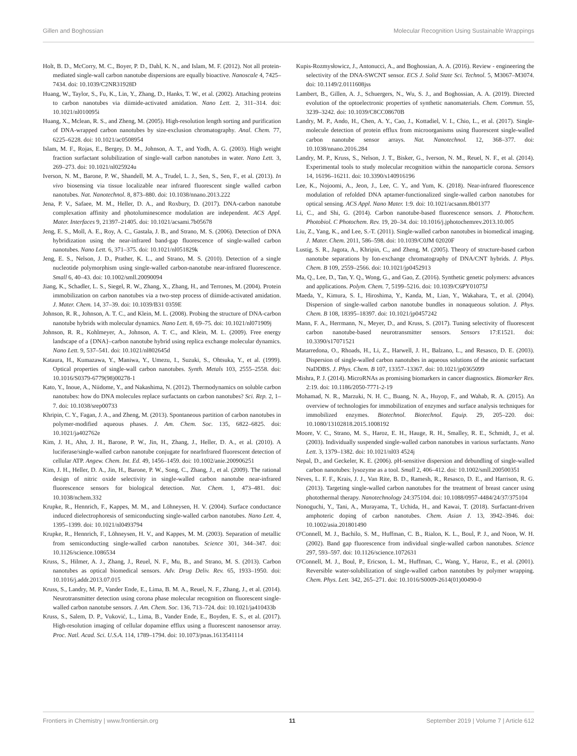Gillen and Boghossian Molecular Recognition Using Sustainable Wrappings
Holt, B. D., McCorry, M. C., Boyer, P. D., Dahl, K. N., and Islam, M. F. (2012). Not all protein-mediated single-wall carbon nanotube dispersions are equally bioactive. Nanoscale 4, 7425–7434. doi: 10.1039/C2NR31928D
Huang, W., Taylor, S., Fu, K., Lin, Y., Zhang, D., Hanks, T. W., et al. (2002). Attaching proteins to carbon nanotubes via diimide-activated amidation. Nano Lett. 2, 311–314. doi: 10.1021/nl010095i
Huang, X., Mclean, R. S., and Zheng, M. (2005). High-resolution length sorting and purification of DNA-wrapped carbon nanotubes by size-exclusion chromatography. Anal. Chem. 77, 6225–6228. doi: 10.1021/ac0508954
Islam, M. F., Rojas, E., Bergey, D. M., Johnson, A. T., and Yodh, A. G. (2003). High weight fraction surfactant solubilization of single-wall carbon nanotubes in water. Nano Lett. 3, 269–273. doi: 10.1021/nl025924u
Iverson, N. M., Barone, P. W., Shandell, M. A., Trudel, L. J., Sen, S., Sen, F., et al. (2013). In vivo biosensing via tissue localizable near infrared fluorescent single walled carbon nanotubes. Nat. Nanotechnol. 8, 873–880. doi: 10.1038/nnano.2013.222
Jena, P. V., Safaee, M. M., Heller, D. A., and Roxbury, D. (2017). DNA-carbon nanotube complexation affinity and photoluminescence modulation are independent. ACS Appl. Mater. Interfaces 9, 21397–21405. doi: 10.1021/acsami.7b05678
Jeng, E. S., Moll, A. E., Roy, A. C., Gastala, J. B., and Strano, M. S. (2006). Detection of DNA hybridization using the near-infrared band-gap fluorescence of single-walled carbon nanotubes. Nano Lett. 6, 371–375. doi: 10.1021/nl051829k
Jeng, E. S., Nelson, J. D., Prather, K. L., and Strano, M. S. (2010). Detection of a single nucleotide polymorphism using single-walled carbon-nanotube near-infrared fluorescence. Small 6, 40–43. doi: 10.1002/smll.20090094
Jiang, K., Schadler, L. S., Siegel, R. W., Zhang, X., Zhang, H., and Terrones, M. (2004). Protein immobilization on carbon nanotubes via a two-step process of diimide-activated amidation. J. Mater. Chem. 14, 37–39. doi: 10.1039/B31 0359E
Johnson, R. R., Johnson, A. T. C., and Klein, M. L. (2008). Probing the structure of DNA-carbon nanotube hybrids with molecular dynamics. Nano Lett. 8, 69–75. doi: 10.1021/nl071909j
Johnson, R. R., Kohlmeyer, A., Johnson, A. T. C., and Klein, M. L. (2009). Free energy landscape of a {DNA}–carbon nanotube hybrid using replica exchange molecular dynamics. Nano Lett. 9, 537–541. doi: 10.1021/nl802645d
Kataura, H., Kumazawa, Y., Maniwa, Y., Umezu, I., Suzuki, S., Ohtsuka, Y., et al. (1999). Optical properties of single-wall carbon nanotubes. Synth. Metals 103, 2555–2558. doi: 10.1016/S0379-6779(98)00278-1
Kato, Y., Inoue, A., Niidome, Y., and Nakashima, N. (2012). Thermodynamics on soluble carbon nanotubes: how do DNA molecules replace surfactants on carbon nanotubes? Sci. Rep. 2, 1–7. doi: 10.1038/srep00733
Khripin, C. Y., Fagan, J. A., and Zheng, M. (2013). Spontaneous partition of carbon nanotubes in polymer-modified aqueous phases. J. Am. Chem. Soc. 135, 6822–6825. doi: 10.1021/ja402762e
Kim, J. H., Ahn, J. H., Barone, P. W., Jin, H., Zhang, J., Heller, D. A., et al. (2010). A luciferase/single-walled carbon nanotube conjugate for nearInfrared fluorescent detection of cellular ATP. Angew. Chem. Int. Ed. 49, 1456–1459. doi: 10.1002/anie.200906251
Kim, J. H., Heller, D. A., Jin, H., Barone, P. W., Song, C., Zhang, J., et al. (2009). The rational design of nitric oxide selectivity in single-walled carbon nanotube near-infrared fluorescence sensors for biological detection. Nat. Chem. 1, 473–481. doi: 10.1038/nchem.332
Krupke, R., Hennrich, F., Kappes, M. M., and Löhneysen, H. V. (2004). Surface conductance induced dielectrophoresis of semiconducting single-walled carbon nanotubes. Nano Lett. 4, 1395–1399. doi: 10.1021/nl0493794
Krupke, R., Hennrich, F., Löhneysen, H. V., and Kappes, M. M. (2003). Separation of metallic from semiconducting single-walled carbon nanotubes. Science 301, 344–347. doi: 10.1126/science.1086534
Kruss, S., Hilmer, A. J., Zhang, J., Reuel, N. F., Mu, B., and Strano, M. S. (2013). Carbon nanotubes as optical biomedical sensors. Adv. Drug Deliv. Rev. 65, 1933–1950. doi: 10.1016/j.addr.2013.07.015
Kruss, S., Landry, M. P., Vander Ende, E., Lima, B. M. A., Reuel, N. F., Zhang, J., et al. (2014). Neurotransmitter detection using corona phase molecular recognition on fluorescent single-walled carbon nanotube sensors. J. Am. Chem. Soc. 136, 713–724. doi: 10.1021/ja410433b
Kruss, S., Salem, D. P., Vuković, L., Lima, B., Vander Ende, E., Boyden, E. S., et al. (2017). High-resolution imaging of cellular dopamine efflux using a fluorescent nanosensor array. Proc. Natl. Acad. Sci. U.S.A. 114, 1789–1794. doi: 10.1073/pnas.1613541114
Kupis-Rozmysłowicz, J., Antonucci, A., and Boghossian, A. A. (2016). Review - engineering the selectivity of the DNA-SWCNT sensor. ECS J. Solid State Sci. Technol. 5, M3067–M3074. doi: 10.1149/2.0111608jss
Lambert, B., Gillen, A. J., Schuergers, N., Wu, S. J., and Boghossian, A. A. (2019). Directed evolution of the optoelectronic properties of synthetic nanomaterials. Chem. Commun. 55, 3239–3242. doi: 10.1039/C8CC08670B
Landry, M. P., Ando, H., Chen, A. Y., Cao, J., Kottadiel, V. I., Chio, L., et al. (2017). Single-molecule detection of protein efflux from microorganisms using fluorescent single-walled carbon nanotube sensor arrays. Nat. Nanotechnol. 12, 368–377. doi: 10.1038/nnano.2016.284
Landry, M. P., Kruss, S., Nelson, J. T., Bisker, G., Iverson, N. M., Reuel, N. F., et al. (2014). Experimental tools to study molecular recognition within the nanoparticle corona. Sensors 14, 16196–16211. doi: 10.3390/s140916196
Lee, K., Nojoomi, A., Jeon, J., Lee, C. Y., and Yum, K. (2018). Near-infrared fluorescence modulation of refolded DNA aptamer-functionalized single-walled carbon nanotubes for optical sensing. ACS Appl. Nano Mater. 1:9. doi: 10.1021/acsanm.8b01377
Li, C., and Shi, G. (2014). Carbon nanotube-based fluorescence sensors. J. Photochem. Photobiol. C Photochem. Rev. 19, 20–34. doi: 10.1016/j.jphotochemrev.2013.10.005
Liu, Z., Yang, K., and Lee, S.-T. (2011). Single-walled carbon nanotubes in biomedical imaging. J. Mater. Chem. 2011, 586–598. doi: 10.1039/C0JM 02020F
Lustig, S. R., Jagota, A., Khripin, C., and Zheng, M. (2005). Theory of structure-based carbon nanotube separations by Ion-exchange chromatography of DNA/CNT hybrids. J. Phys. Chem. B 109, 2559–2566. doi: 10.1021/jp0452913
Ma, Q., Lee, D., Tan, Y. Q., Wong, G., and Gao, Z. (2016). Synthetic genetic polymers: advances and applications. Polym. Chem. 7, 5199–5216. doi: 10.1039/C6PY01075J
Maeda, Y., Kimura, S. I., Hiroshima, Y., Kanda, M., Lian, Y., Wakahara, T., et al. (2004). Dispersion of single-walled carbon nanotube bundles in nonaqueous solution. J. Phys. Chem. B 108, 18395–18397. doi: 10.1021/jp0457242
Mann, F. A., Herrmann, N., Meyer, D., and Kruss, S. (2017). Tuning selectivity of fluorescent carbon nanotube-based neurotransmitter sensors. Sensors 17:E1521. doi: 10.3390/s17071521
Matarredona, O., Rhoads, H., Li, Z., Harwell, J. H., Balzano, L., and Resasco, D. E. (2003). Dispersion of single-walled carbon nanotubes in aqueous solutions of the anionic surfactant NaDDBS. J. Phys. Chem. B 107, 13357–13367. doi: 10.1021/jp0365099
Mishra, P. J. (2014). MicroRNAs as promising biomarkers in cancer diagnostics. Biomarker Res. 2:19. doi: 10.1186/2050-7771-2-19
Mohamad, N. R., Marzuki, N. H. C., Buang, N. A., Huyop, F., and Wahab, R. A. (2015). An overview of technologies for immobilization of enzymes and surface analysis techniques for immobilized enzymes. Biotechnol. Biotechnol. Equip. 29, 205–220. doi: 10.1080/13102818.2015.1008192
Moore, V. C., Strano, M. S., Haroz, E. H., Hauge, R. H., Smalley, R. E., Schmidt, J., et al. (2003). Individually suspended single-walled carbon nanotubes in various surfactants. Nano Lett. 3, 1379–1382. doi: 10.1021/nl03 4524j
Nepal, D., and Geckeler, K. E. (2006). pH-sensitive dispersion and debundling of single-walled carbon nanotubes: lysozyme as a tool. Small 2, 406–412. doi: 10.1002/smll.200500351
Neves, L. F. F., Krais, J. J., Van Rite, B. D., Ramesh, R., Resasco, D. E., and Harrison, R. G. (2013). Targeting single-walled carbon nanotubes for the treatment of breast cancer using photothermal therapy. Nanotechnology 24:375104. doi: 10.1088/0957-4484/24/37/375104
Nonoguchi, Y., Tani, A., Murayama, T., Uchida, H., and Kawai, T. (2018). Surfactant-driven amphoteric doping of carbon nanotubes. Chem. Asian J. 13, 3942–3946. doi: 10.1002/asia.201801490
O'Connell, M. J., Bachilo, S. M., Huffman, C. B., Rialon, K. L., Boul, P. J., and Noon, W. H. (2002). Band gap fluorescence from individual single-walled carbon nanotubes. Science 297, 593–597. doi: 10.1126/science.1072631
O'Connell, M. J., Boul, P., Ericson, L. M., Huffman, C., Wang, Y., Haroz, E., et al. (2001). Reversible water-solubilization of single-walled carbon nanotubes by polymer wrapping. Chem. Phys. Lett. 342, 265–271. doi: 10.1016/S0009-2614(01)00490-0
Frontiers in Chemistry | www.frontiersin.org 11 September 2019 | Volume 7 | Article 612